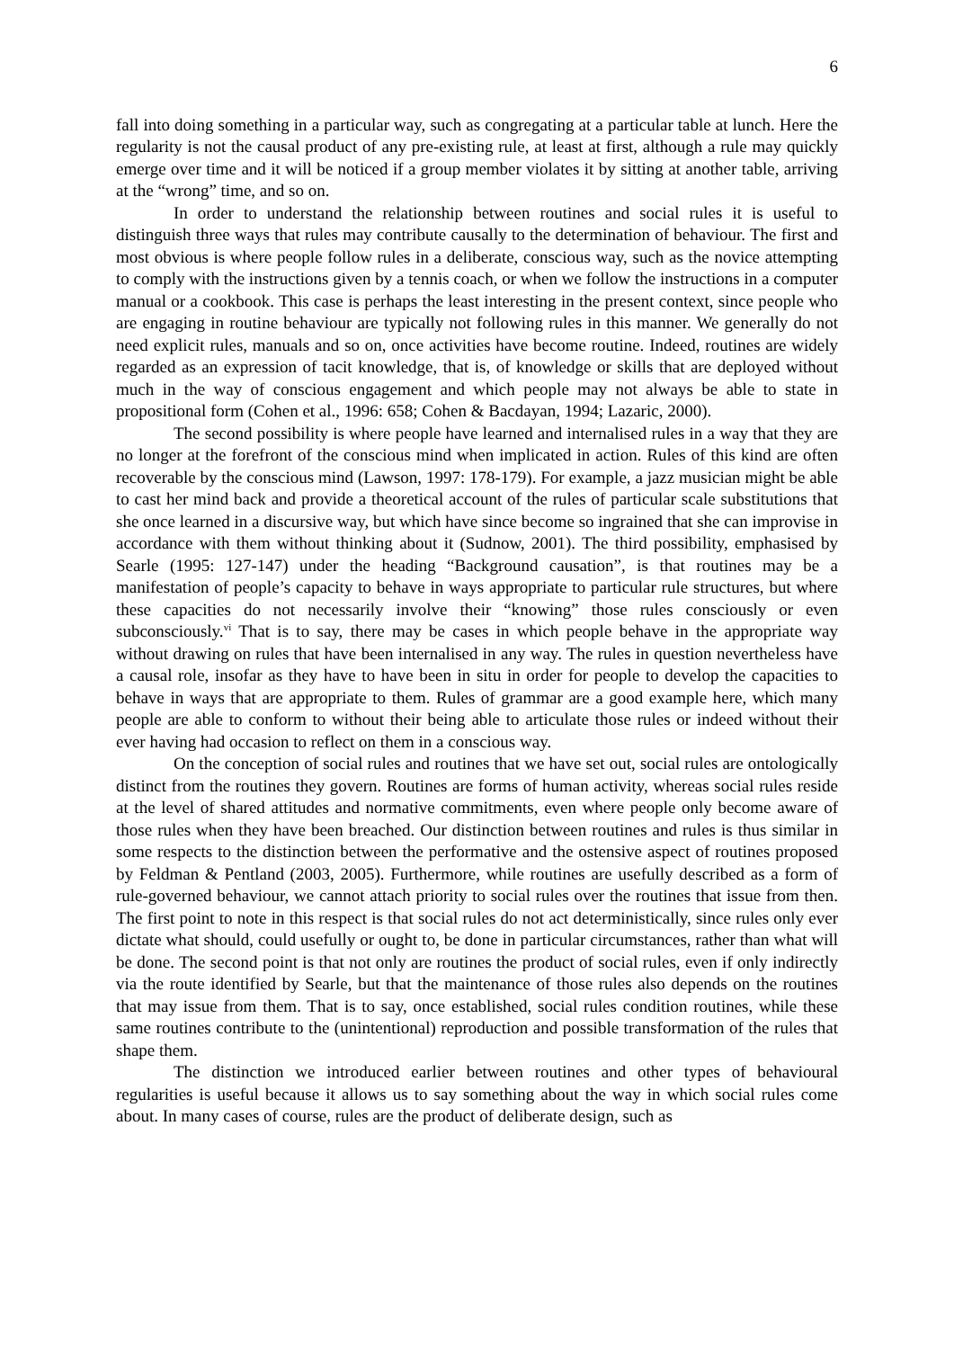6
fall into doing something in a particular way, such as congregating at a particular table at lunch. Here the regularity is not the causal product of any pre-existing rule, at least at first, although a rule may quickly emerge over time and it will be noticed if a group member violates it by sitting at another table, arriving at the “wrong” time, and so on.
In order to understand the relationship between routines and social rules it is useful to distinguish three ways that rules may contribute causally to the determination of behaviour. The first and most obvious is where people follow rules in a deliberate, conscious way, such as the novice attempting to comply with the instructions given by a tennis coach, or when we follow the instructions in a computer manual or a cookbook. This case is perhaps the least interesting in the present context, since people who are engaging in routine behaviour are typically not following rules in this manner. We generally do not need explicit rules, manuals and so on, once activities have become routine. Indeed, routines are widely regarded as an expression of tacit knowledge, that is, of knowledge or skills that are deployed without much in the way of conscious engagement and which people may not always be able to state in propositional form (Cohen et al., 1996: 658; Cohen & Bacdayan, 1994; Lazaric, 2000).
The second possibility is where people have learned and internalised rules in a way that they are no longer at the forefront of the conscious mind when implicated in action. Rules of this kind are often recoverable by the conscious mind (Lawson, 1997: 178-179). For example, a jazz musician might be able to cast her mind back and provide a theoretical account of the rules of particular scale substitutions that she once learned in a discursive way, but which have since become so ingrained that she can improvise in accordance with them without thinking about it (Sudnow, 2001). The third possibility, emphasised by Searle (1995: 127-147) under the heading “Background causation”, is that routines may be a manifestation of people’s capacity to behave in ways appropriate to particular rule structures, but where these capacities do not necessarily involve their “knowing” those rules consciously or even subconsciously.<sup>vi</sup> That is to say, there may be cases in which people behave in the appropriate way without drawing on rules that have been internalised in any way. The rules in question nevertheless have a causal role, insofar as they have to have been in situ in order for people to develop the capacities to behave in ways that are appropriate to them. Rules of grammar are a good example here, which many people are able to conform to without their being able to articulate those rules or indeed without their ever having had occasion to reflect on them in a conscious way.
On the conception of social rules and routines that we have set out, social rules are ontologically distinct from the routines they govern. Routines are forms of human activity, whereas social rules reside at the level of shared attitudes and normative commitments, even where people only become aware of those rules when they have been breached. Our distinction between routines and rules is thus similar in some respects to the distinction between the performative and the ostensive aspect of routines proposed by Feldman & Pentland (2003, 2005). Furthermore, while routines are usefully described as a form of rule-governed behaviour, we cannot attach priority to social rules over the routines that issue from then. The first point to note in this respect is that social rules do not act deterministically, since rules only ever dictate what should, could usefully or ought to, be done in particular circumstances, rather than what will be done. The second point is that not only are routines the product of social rules, even if only indirectly via the route identified by Searle, but that the maintenance of those rules also depends on the routines that may issue from them. That is to say, once established, social rules condition routines, while these same routines contribute to the (unintentional) reproduction and possible transformation of the rules that shape them.
The distinction we introduced earlier between routines and other types of behavioural regularities is useful because it allows us to say something about the way in which social rules come about. In many cases of course, rules are the product of deliberate design, such as